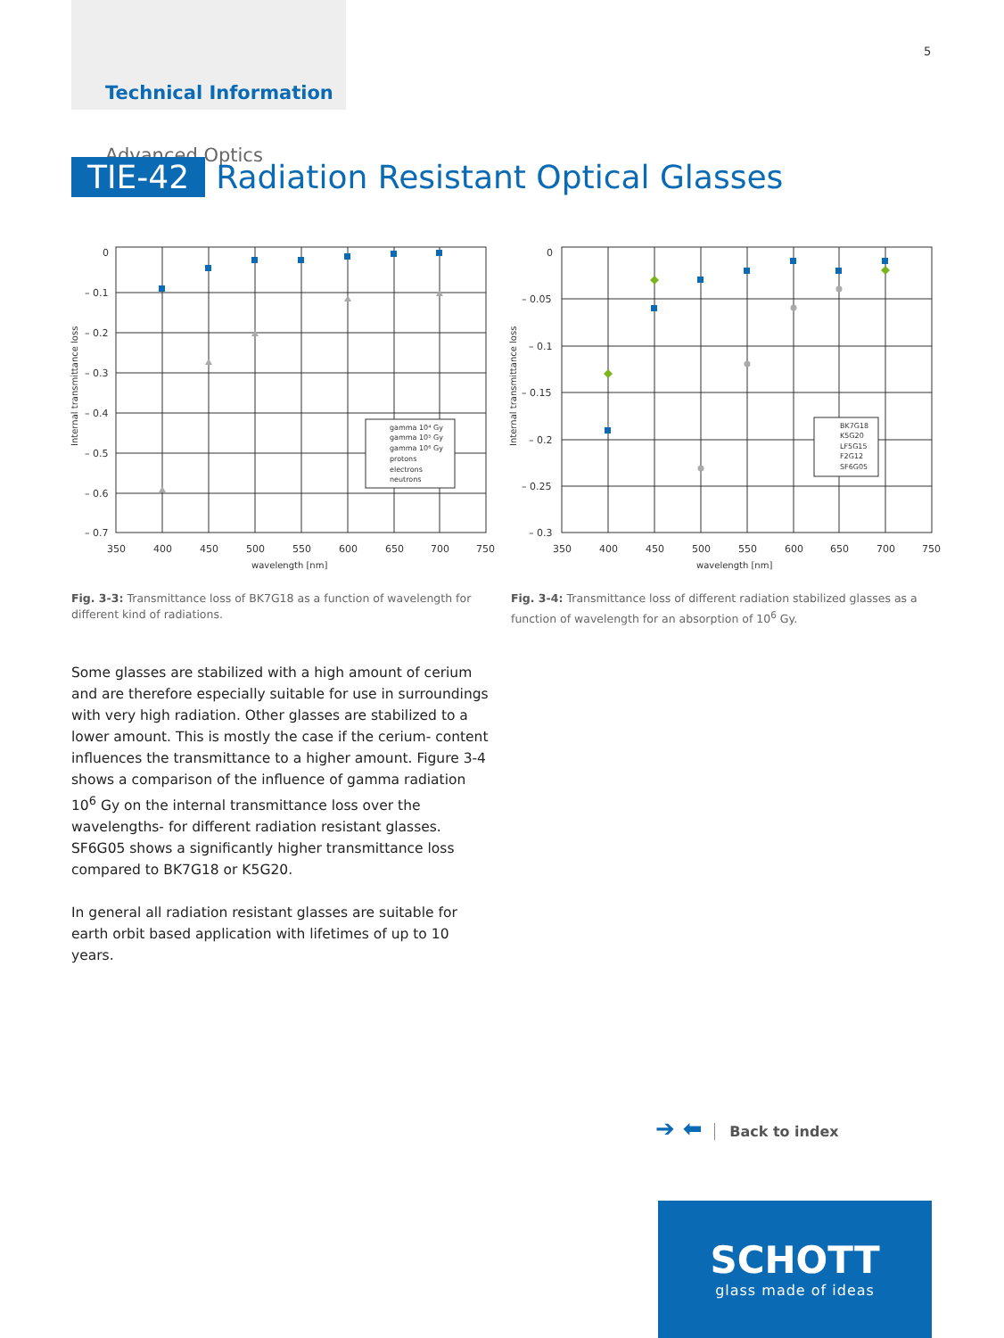Technical Information
Advanced Optics
5
TIE-42 Radiation Resistant Optical Glasses
0
– 0.1
– 0.2
– 0.3
– 0.4
– 0.5
– 0.6
– 0.7
350
400
450
500
550
600
650
700
750
wavelength [nm]
Internal transmittance loss
gamma 10⁴ Gy
gamma 10⁵ Gy
gamma 10⁶ Gy
protons
electrons
neutrons
0
– 0.05
– 0.1
– 0.15
– 0.2
– 0.25
– 0.3
350
400
450
500
550
600
650
700
750
wavelength [nm]
Internal transmittance loss
BK7G18
K5G20
LF5G15
F2G12
SF6G05
Fig. 3-3: Transmittance loss of BK7G18 as a function of wavelength for different kind of radiations.
Fig. 3-4: Transmittance loss of different radiation stabilized glasses as a function of wavelength for an absorption of 10<sup>6</sup> Gy.
Some glasses are stabilized with a high amount of cerium and are therefore especially suitable for use in surroundings with very high radiation. Other glasses are stabilized to a lower amount. This is mostly the case if the cerium- content influences the transmittance to a higher amount. Figure 3-4 shows a comparison of the influence of gamma radiation 10<sup>6</sup> Gy on the internal transmittance loss over the wavelengths- for different radiation resistant glasses. SF6G05 shows a significantly higher transmittance loss compared to BK7G18 or K5G20.
In general all radiation resistant glasses are suitable for earth orbit based application with lifetimes of up to 10 years.
➔ ⬅ Back to index
SCHOTT
glass made of ideas